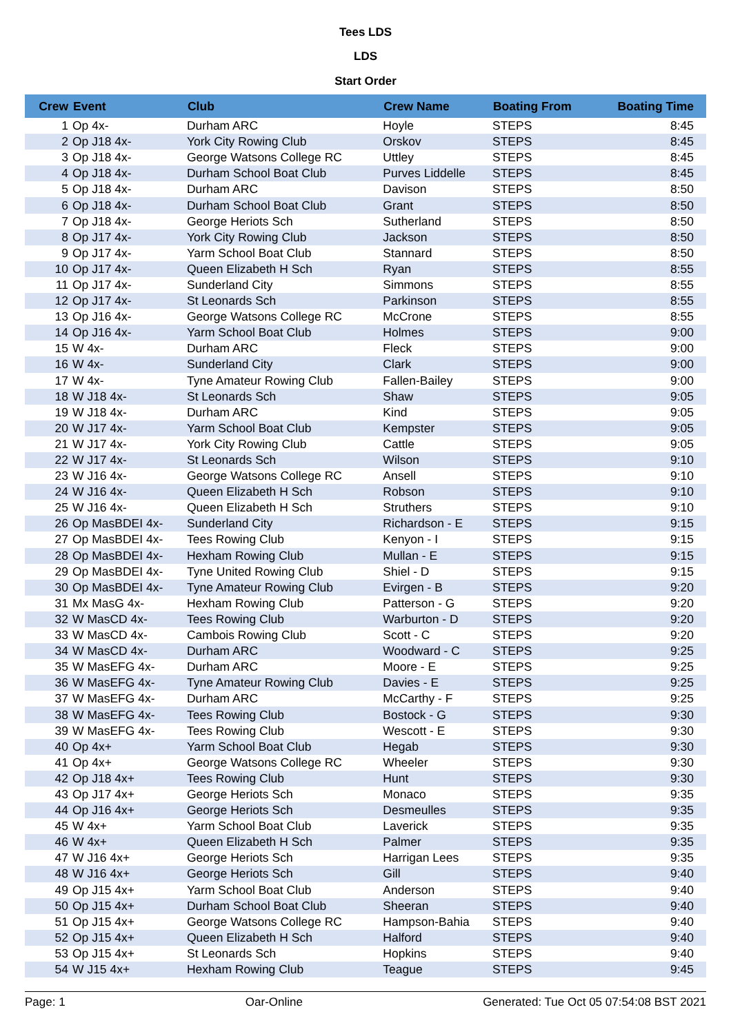Tees LDS
LDS
Start Order
| Crew | Event | Club | Crew Name | Boating From | Boating Time |
| --- | --- | --- | --- | --- | --- |
| 1 | Op 4x- | Durham ARC | Hoyle | STEPS | 8:45 |
| 2 | Op J18 4x- | York City Rowing Club | Orskov | STEPS | 8:45 |
| 3 | Op J18 4x- | George Watsons College RC | Uttley | STEPS | 8:45 |
| 4 | Op J18 4x- | Durham School Boat Club | Purves Liddelle | STEPS | 8:45 |
| 5 | Op J18 4x- | Durham ARC | Davison | STEPS | 8:50 |
| 6 | Op J18 4x- | Durham School Boat Club | Grant | STEPS | 8:50 |
| 7 | Op J18 4x- | George Heriots Sch | Sutherland | STEPS | 8:50 |
| 8 | Op J17 4x- | York City Rowing Club | Jackson | STEPS | 8:50 |
| 9 | Op J17 4x- | Yarm School Boat Club | Stannard | STEPS | 8:50 |
| 10 | Op J17 4x- | Queen Elizabeth H Sch | Ryan | STEPS | 8:55 |
| 11 | Op J17 4x- | Sunderland City | Simmons | STEPS | 8:55 |
| 12 | Op J17 4x- | St Leonards Sch | Parkinson | STEPS | 8:55 |
| 13 | Op J16 4x- | George Watsons College RC | McCrone | STEPS | 8:55 |
| 14 | Op J16 4x- | Yarm School Boat Club | Holmes | STEPS | 9:00 |
| 15 | W 4x- | Durham ARC | Fleck | STEPS | 9:00 |
| 16 | W 4x- | Sunderland City | Clark | STEPS | 9:00 |
| 17 | W 4x- | Tyne Amateur Rowing Club | Fallen-Bailey | STEPS | 9:00 |
| 18 | W J18 4x- | St Leonards Sch | Shaw | STEPS | 9:05 |
| 19 | W J18 4x- | Durham ARC | Kind | STEPS | 9:05 |
| 20 | W J17 4x- | Yarm School Boat Club | Kempster | STEPS | 9:05 |
| 21 | W J17 4x- | York City Rowing Club | Cattle | STEPS | 9:05 |
| 22 | W J17 4x- | St Leonards Sch | Wilson | STEPS | 9:10 |
| 23 | W J16 4x- | George Watsons College RC | Ansell | STEPS | 9:10 |
| 24 | W J16 4x- | Queen Elizabeth H Sch | Robson | STEPS | 9:10 |
| 25 | W J16 4x- | Queen Elizabeth H Sch | Struthers | STEPS | 9:10 |
| 26 | Op MasBDEI 4x- | Sunderland City | Richardson - E | STEPS | 9:15 |
| 27 | Op MasBDEI 4x- | Tees Rowing Club | Kenyon - I | STEPS | 9:15 |
| 28 | Op MasBDEI 4x- | Hexham Rowing Club | Mullan - E | STEPS | 9:15 |
| 29 | Op MasBDEI 4x- | Tyne United Rowing Club | Shiel - D | STEPS | 9:15 |
| 30 | Op MasBDEI 4x- | Tyne Amateur Rowing Club | Evirgen - B | STEPS | 9:20 |
| 31 | Mx MasG 4x- | Hexham Rowing Club | Patterson - G | STEPS | 9:20 |
| 32 | W MasCD 4x- | Tees Rowing Club | Warburton - D | STEPS | 9:20 |
| 33 | W MasCD 4x- | Cambois Rowing Club | Scott - C | STEPS | 9:20 |
| 34 | W MasCD 4x- | Durham ARC | Woodward - C | STEPS | 9:25 |
| 35 | W MasEFG 4x- | Durham ARC | Moore - E | STEPS | 9:25 |
| 36 | W MasEFG 4x- | Tyne Amateur Rowing Club | Davies - E | STEPS | 9:25 |
| 37 | W MasEFG 4x- | Durham ARC | McCarthy - F | STEPS | 9:25 |
| 38 | W MasEFG 4x- | Tees Rowing Club | Bostock - G | STEPS | 9:30 |
| 39 | W MasEFG 4x- | Tees Rowing Club | Wescott - E | STEPS | 9:30 |
| 40 | Op 4x+ | Yarm School Boat Club | Hegab | STEPS | 9:30 |
| 41 | Op 4x+ | George Watsons College RC | Wheeler | STEPS | 9:30 |
| 42 | Op J18 4x+ | Tees Rowing Club | Hunt | STEPS | 9:30 |
| 43 | Op J17 4x+ | George Heriots Sch | Monaco | STEPS | 9:35 |
| 44 | Op J16 4x+ | George Heriots Sch | Desmeulles | STEPS | 9:35 |
| 45 | W 4x+ | Yarm School Boat Club | Laverick | STEPS | 9:35 |
| 46 | W 4x+ | Queen Elizabeth H Sch | Palmer | STEPS | 9:35 |
| 47 | W J16 4x+ | George Heriots Sch | Harrigan Lees | STEPS | 9:35 |
| 48 | W J16 4x+ | George Heriots Sch | Gill | STEPS | 9:40 |
| 49 | Op J15 4x+ | Yarm School Boat Club | Anderson | STEPS | 9:40 |
| 50 | Op J15 4x+ | Durham School Boat Club | Sheeran | STEPS | 9:40 |
| 51 | Op J15 4x+ | George Watsons College RC | Hampson-Bahia | STEPS | 9:40 |
| 52 | Op J15 4x+ | Queen Elizabeth H Sch | Halford | STEPS | 9:40 |
| 53 | Op J15 4x+ | St Leonards Sch | Hopkins | STEPS | 9:40 |
| 54 | W J15 4x+ | Hexham Rowing Club | Teague | STEPS | 9:45 |
Page: 1 Oar-Online Generated: Tue Oct 05 07:54:08 BST 2021